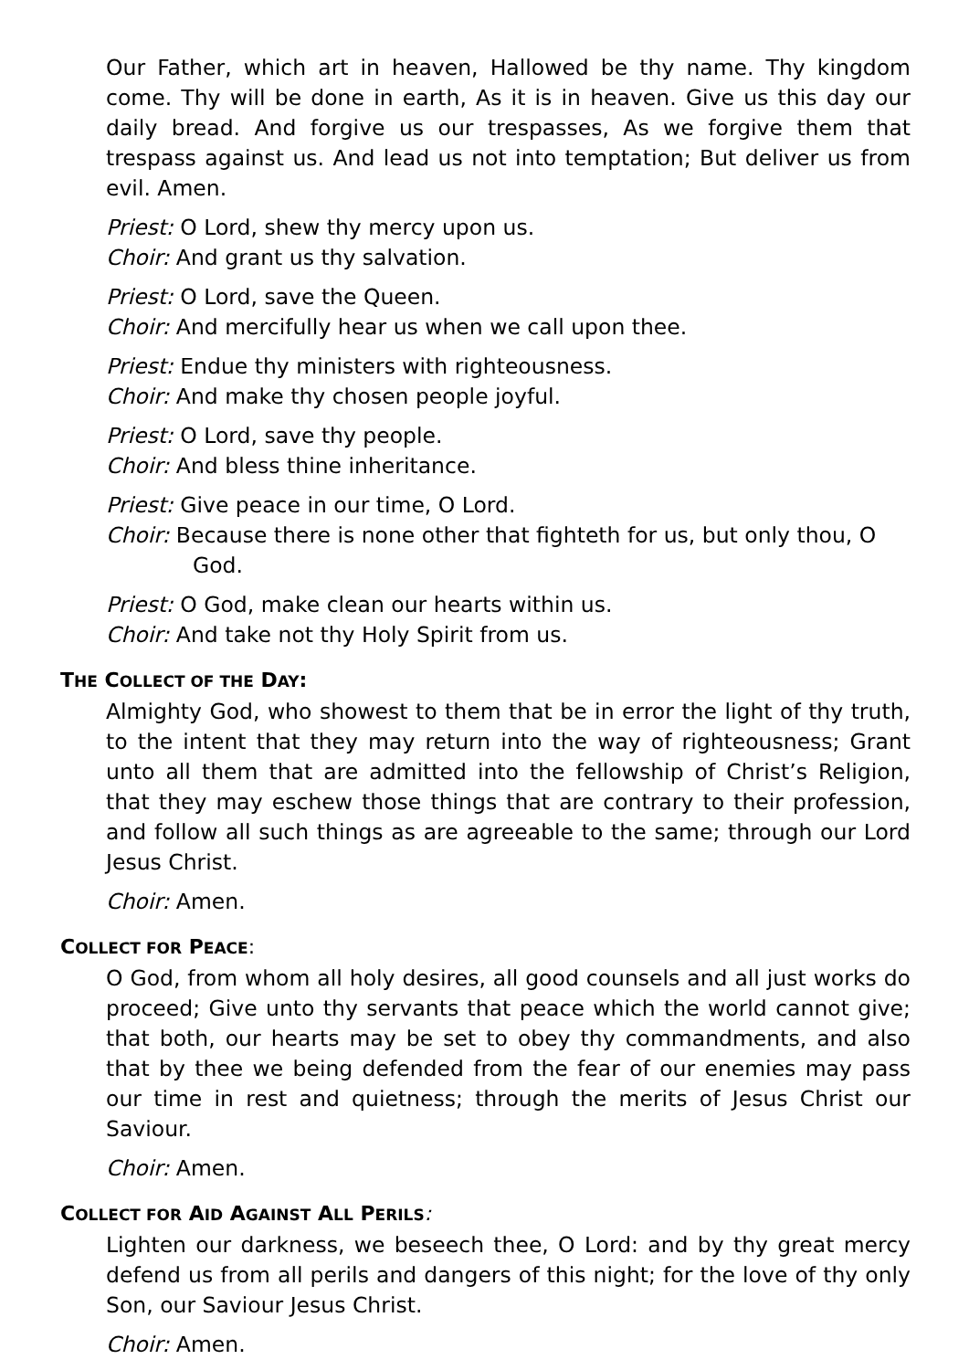Our Father, which art in heaven, Hallowed be thy name. Thy kingdom come. Thy will be done in earth, As it is in heaven. Give us this day our daily bread. And forgive us our trespasses, As we forgive them that trespass against us. And lead us not into temptation; But deliver us from evil. Amen.
Priest: O Lord, shew thy mercy upon us.
Choir: And grant us thy salvation.
Priest: O Lord, save the Queen.
Choir: And mercifully hear us when we call upon thee.
Priest: Endue thy ministers with righteousness.
Choir: And make thy chosen people joyful.
Priest: O Lord, save thy people.
Choir: And bless thine inheritance.
Priest: Give peace in our time, O Lord.
Choir: Because there is none other that fighteth for us, but only thou, O God.
Priest: O God, make clean our hearts within us.
Choir: And take not thy Holy Spirit from us.
THE COLLECT OF THE DAY:
Almighty God, who showest to them that be in error the light of thy truth, to the intent that they may return into the way of righteousness; Grant unto all them that are admitted into the fellowship of Christ’s Religion, that they may eschew those things that are contrary to their profession, and follow all such things as are agreeable to the same; through our Lord Jesus Christ.
Choir: Amen.
COLLECT FOR PEACE:
O God, from whom all holy desires, all good counsels and all just works do proceed; Give unto thy servants that peace which the world cannot give; that both, our hearts may be set to obey thy commandments, and also that by thee we being defended from the fear of our enemies may pass our time in rest and quietness; through the merits of Jesus Christ our Saviour.
Choir: Amen.
COLLECT FOR AID AGAINST ALL PERILS:
Lighten our darkness, we beseech thee, O Lord: and by thy great mercy defend us from all perils and dangers of this night; for the love of thy only Son, our Saviour Jesus Christ.
Choir: Amen.